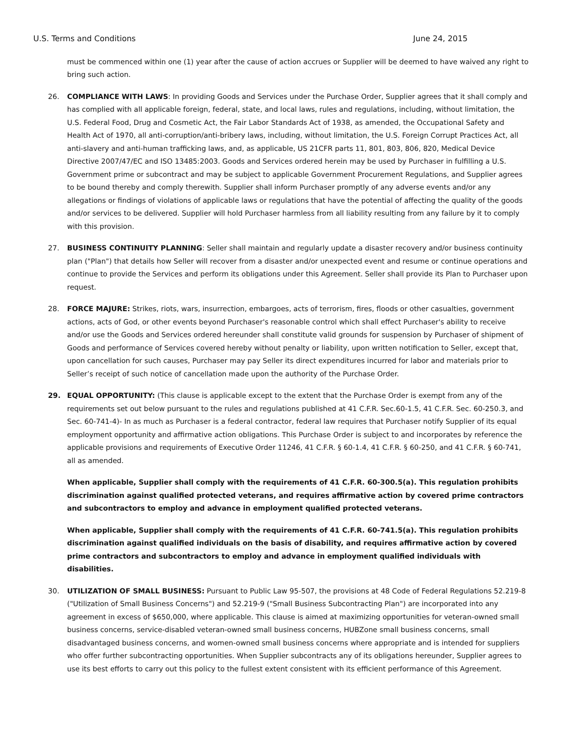U.S. Terms and Conditions June 24, 2015
must be commenced within one (1) year after the cause of action accrues or Supplier will be deemed to have waived any right to bring such action.
26. COMPLIANCE WITH LAWS: In providing Goods and Services under the Purchase Order, Supplier agrees that it shall comply and has complied with all applicable foreign, federal, state, and local laws, rules and regulations, including, without limitation, the U.S. Federal Food, Drug and Cosmetic Act, the Fair Labor Standards Act of 1938, as amended, the Occupational Safety and Health Act of 1970, all anti-corruption/anti-bribery laws, including, without limitation, the U.S. Foreign Corrupt Practices Act, all anti-slavery and anti-human trafficking laws, and, as applicable, US 21CFR parts 11, 801, 803, 806, 820, Medical Device Directive 2007/47/EC and ISO 13485:2003. Goods and Services ordered herein may be used by Purchaser in fulfilling a U.S. Government prime or subcontract and may be subject to applicable Government Procurement Regulations, and Supplier agrees to be bound thereby and comply therewith. Supplier shall inform Purchaser promptly of any adverse events and/or any allegations or findings of violations of applicable laws or regulations that have the potential of affecting the quality of the goods and/or services to be delivered. Supplier will hold Purchaser harmless from all liability resulting from any failure by it to comply with this provision.
27. BUSINESS CONTINUITY PLANNING: Seller shall maintain and regularly update a disaster recovery and/or business continuity plan ("Plan") that details how Seller will recover from a disaster and/or unexpected event and resume or continue operations and continue to provide the Services and perform its obligations under this Agreement. Seller shall provide its Plan to Purchaser upon request.
28. FORCE MAJURE: Strikes, riots, wars, insurrection, embargoes, acts of terrorism, fires, floods or other casualties, government actions, acts of God, or other events beyond Purchaser's reasonable control which shall effect Purchaser's ability to receive and/or use the Goods and Services ordered hereunder shall constitute valid grounds for suspension by Purchaser of shipment of Goods and performance of Services covered hereby without penalty or liability, upon written notification to Seller, except that, upon cancellation for such causes, Purchaser may pay Seller its direct expenditures incurred for labor and materials prior to Seller’s receipt of such notice of cancellation made upon the authority of the Purchase Order.
29. EQUAL OPPORTUNITY: (This clause is applicable except to the extent that the Purchase Order is exempt from any of the requirements set out below pursuant to the rules and regulations published at 41 C.F.R. Sec.60-1.5, 41 C.F.R. Sec. 60-250.3, and Sec. 60-741-4)- In as much as Purchaser is a federal contractor, federal law requires that Purchaser notify Supplier of its equal employment opportunity and affirmative action obligations. This Purchase Order is subject to and incorporates by reference the applicable provisions and requirements of Executive Order 11246, 41 C.F.R. § 60-1.4, 41 C.F.R. § 60-250, and 41 C.F.R. § 60-741, all as amended.
When applicable, Supplier shall comply with the requirements of 41 C.F.R. 60-300.5(a). This regulation prohibits discrimination against qualified protected veterans, and requires affirmative action by covered prime contractors and subcontractors to employ and advance in employment qualified protected veterans.
When applicable, Supplier shall comply with the requirements of 41 C.F.R. 60-741.5(a). This regulation prohibits discrimination against qualified individuals on the basis of disability, and requires affirmative action by covered prime contractors and subcontractors to employ and advance in employment qualified individuals with disabilities.
30. UTILIZATION OF SMALL BUSINESS: Pursuant to Public Law 95-507, the provisions at 48 Code of Federal Regulations 52.219-8 ("Utilization of Small Business Concerns") and 52.219-9 ("Small Business Subcontracting Plan") are incorporated into any agreement in excess of $650,000, where applicable. This clause is aimed at maximizing opportunities for veteran-owned small business concerns, service-disabled veteran-owned small business concerns, HUBZone small business concerns, small disadvantaged business concerns, and women-owned small business concerns where appropriate and is intended for suppliers who offer further subcontracting opportunities. When Supplier subcontracts any of its obligations hereunder, Supplier agrees to use its best efforts to carry out this policy to the fullest extent consistent with its efficient performance of this Agreement.